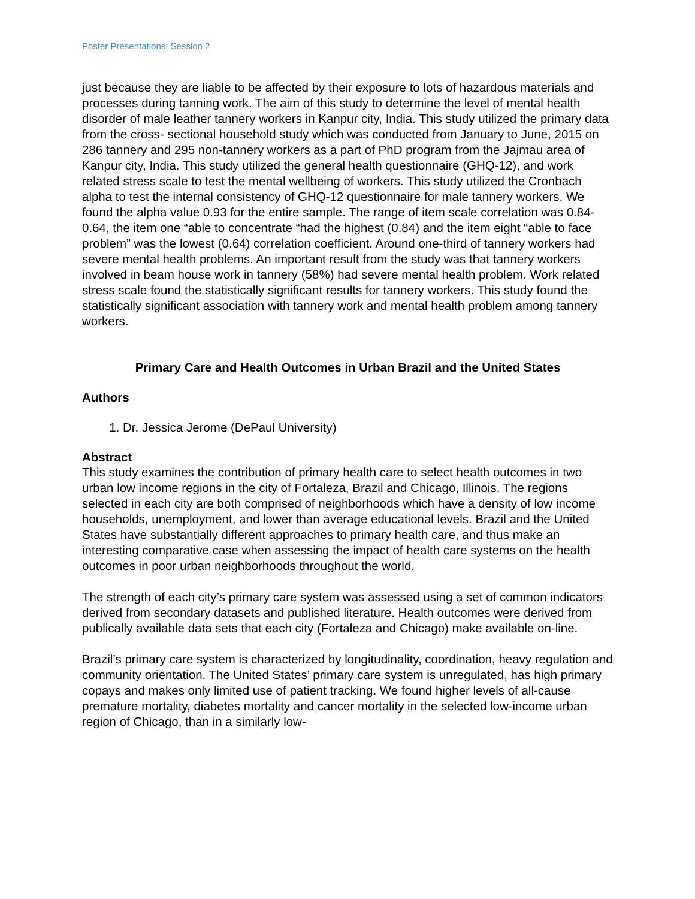Poster Presentations: Session 2
just because they are liable to be affected by their exposure to lots of hazardous materials and processes during tanning work. The aim of this study to determine the level of mental health disorder of male leather tannery workers in Kanpur city, India. This study utilized the primary data from the cross- sectional household study which was conducted from January to June, 2015 on 286 tannery and 295 non-tannery workers as a part of PhD program from the Jajmau area of Kanpur city, India. This study utilized the general health questionnaire (GHQ-12), and work related stress scale to test the mental wellbeing of workers. This study utilized the Cronbach alpha to test the internal consistency of GHQ-12 questionnaire for male tannery workers. We found the alpha value 0.93 for the entire sample. The range of item scale correlation was 0.84-0.64, the item one “able to concentrate “had the highest (0.84) and the item eight “able to face problem” was the lowest (0.64) correlation coefficient. Around one-third of tannery workers had severe mental health problems. An important result from the study was that tannery workers involved in beam house work in tannery (58%) had severe mental health problem. Work related stress scale found the statistically significant results for tannery workers. This study found the statistically significant association with tannery work and mental health problem among tannery workers.
Primary Care and Health Outcomes in Urban Brazil and the United States
Authors
1. Dr. Jessica Jerome (DePaul University)
Abstract
This study examines the contribution of primary health care to select health outcomes in two urban low income regions in the city of Fortaleza, Brazil and Chicago, Illinois. The regions selected in each city are both comprised of neighborhoods which have a density of low income households, unemployment, and lower than average educational levels. Brazil and the United States have substantially different approaches to primary health care, and thus make an interesting comparative case when assessing the impact of health care systems on the health outcomes in poor urban neighborhoods throughout the world.
The strength of each city’s primary care system was assessed using a set of common indicators derived from secondary datasets and published literature. Health outcomes were derived from publically available data sets that each city (Fortaleza and Chicago) make available on-line.
Brazil’s primary care system is characterized by longitudinality, coordination, heavy regulation and community orientation. The United States’ primary care system is unregulated, has high primary copays and makes only limited use of patient tracking. We found higher levels of all-cause premature mortality, diabetes mortality and cancer mortality in the selected low-income urban region of Chicago, than in a similarly low-